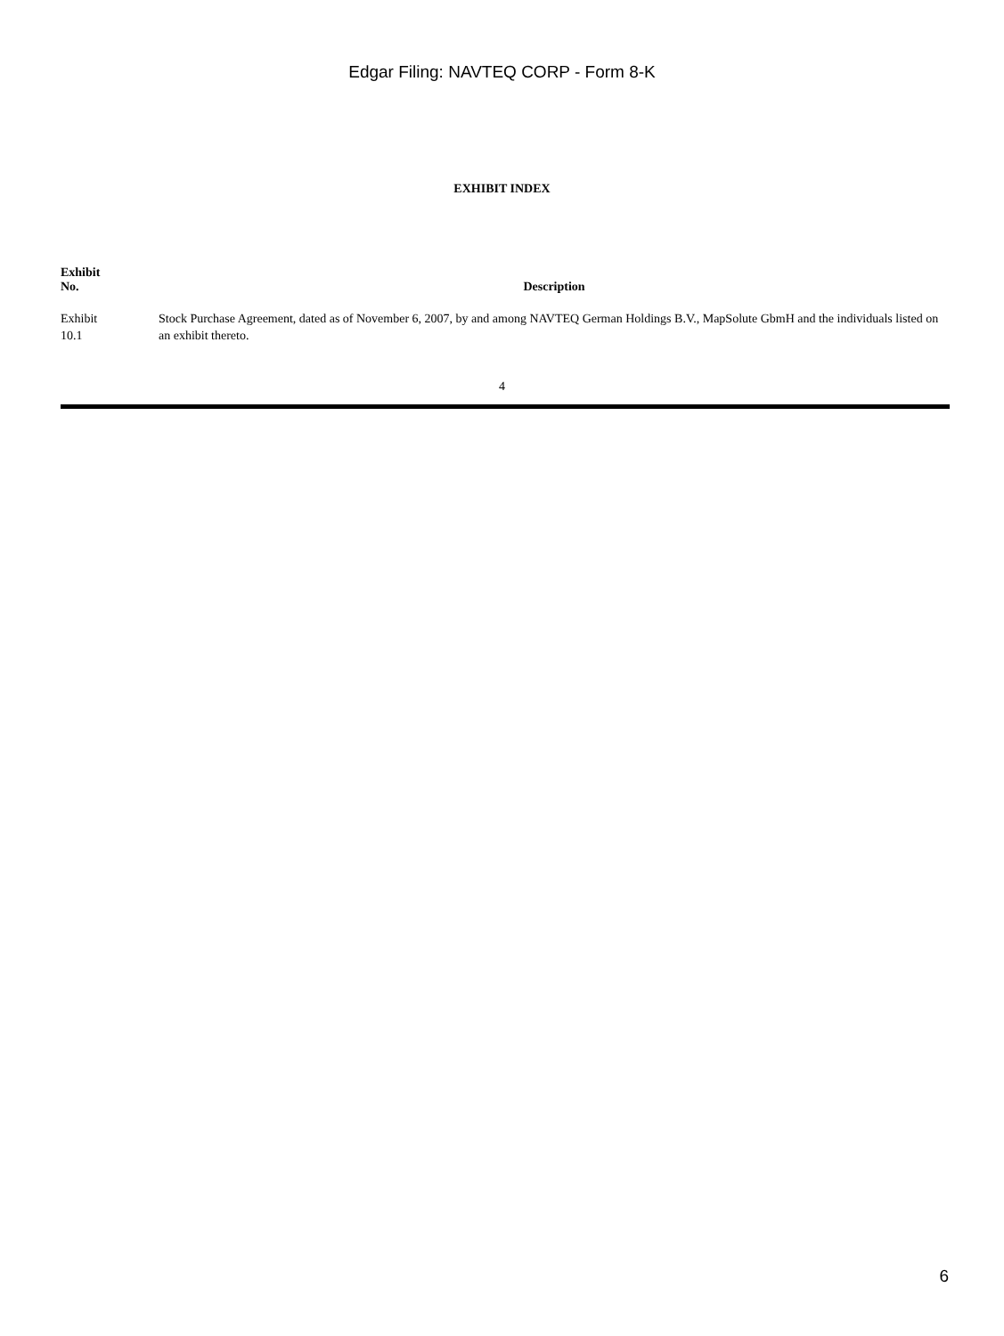Edgar Filing: NAVTEQ CORP - Form 8-K
EXHIBIT INDEX
| Exhibit No. | Description |
| --- | --- |
| Exhibit 10.1 | Stock Purchase Agreement, dated as of November 6, 2007, by and among NAVTEQ German Holdings B.V., MapSolute GbmH and the individuals listed on an exhibit thereto. |
4
6